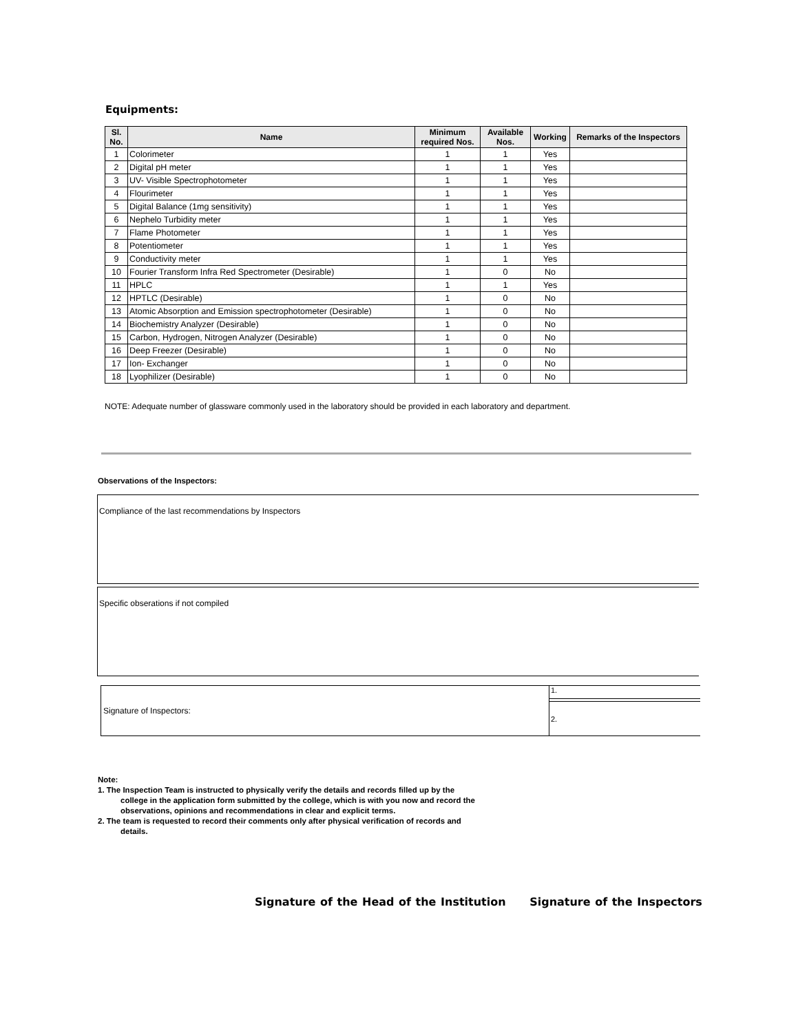Equipments:
| Sl. No. | Name | Minimum required Nos. | Available Nos. | Working | Remarks of the Inspectors |
| --- | --- | --- | --- | --- | --- |
| 1 | Colorimeter | 1 | 1 | Yes | |
| 2 | Digital pH meter | 1 | 1 | Yes | |
| 3 | UV- Visible Spectrophotometer | 1 | 1 | Yes | |
| 4 | Flourimeter | 1 | 1 | Yes | |
| 5 | Digital Balance (1mg sensitivity) | 1 | 1 | Yes | |
| 6 | Nephelo Turbidity meter | 1 | 1 | Yes | |
| 7 | Flame Photometer | 1 | 1 | Yes | |
| 8 | Potentiometer | 1 | 1 | Yes | |
| 9 | Conductivity meter | 1 | 1 | Yes | |
| 10 | Fourier Transform Infra Red Spectrometer (Desirable) | 1 | 0 | No | |
| 11 | HPLC | 1 | 1 | Yes | |
| 12 | HPTLC (Desirable) | 1 | 0 | No | |
| 13 | Atomic Absorption and Emission spectrophotometer (Desirable) | 1 | 0 | No | |
| 14 | Biochemistry Analyzer (Desirable) | 1 | 0 | No | |
| 15 | Carbon, Hydrogen, Nitrogen Analyzer (Desirable) | 1 | 0 | No | |
| 16 | Deep Freezer (Desirable) | 1 | 0 | No | |
| 17 | Ion- Exchanger | 1 | 0 | No | |
| 18 | Lyophilizer (Desirable) | 1 | 0 | No | |
NOTE: Adequate number of glassware commonly used in the laboratory should be provided in each laboratory and department.
Observations of the Inspectors:
Compliance of the last recommendations by Inspectors
Specific obserations if not compiled
Signature of Inspectors: 1.
2.
Note:
1. The Inspection Team is instructed to physically verify the details and records filled up by the
college in the application form submitted by the college, which is with you now and record the
observations, opinions and recommendations in clear and explicit terms.
2. The team is requested to record their comments only after physical verification of records and
details.
Signature of the Head of the Institution Signature of the Inspectors